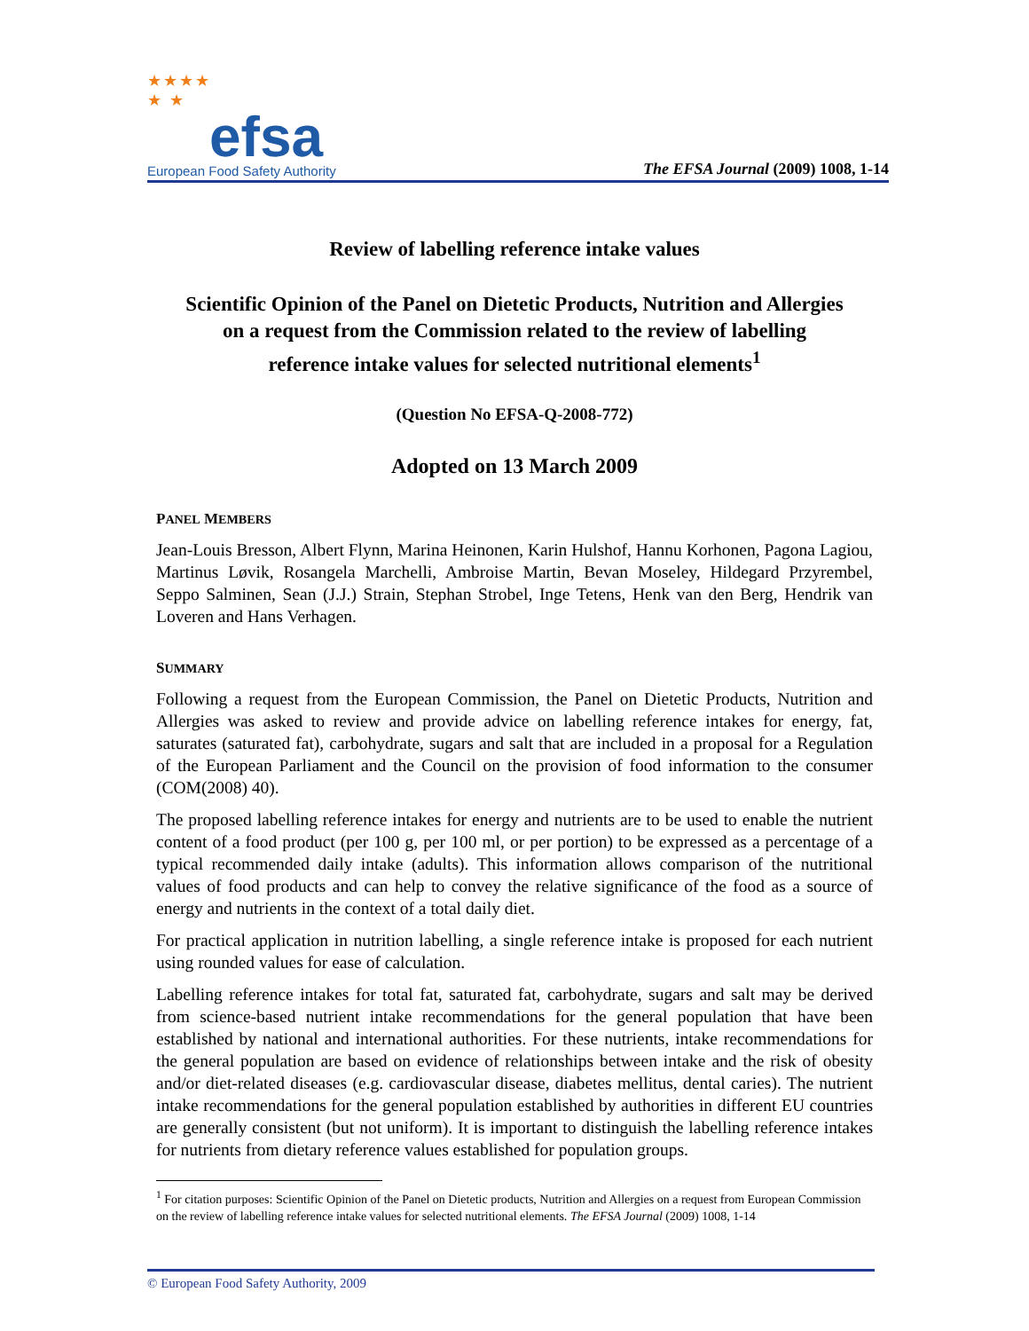★★★★
★ ★
efsa
European Food Safety Authority
The EFSA Journal (2009) 1008, 1-14
Review of labelling reference intake values
Scientific Opinion of the Panel on Dietetic Products, Nutrition and Allergies
on a request from the Commission related to the review of labelling
reference intake values for selected nutritional elements<sup>1</sup>
(Question No EFSA-Q-2008-772)
Adopted on 13 March 2009
PANEL MEMBERS
Jean-Louis Bresson, Albert Flynn, Marina Heinonen, Karin Hulshof, Hannu Korhonen, Pagona Lagiou, Martinus Løvik, Rosangela Marchelli, Ambroise Martin, Bevan Moseley, Hildegard Przyrembel, Seppo Salminen, Sean (J.J.) Strain, Stephan Strobel, Inge Tetens, Henk van den Berg, Hendrik van Loveren and Hans Verhagen.
SUMMARY
Following a request from the European Commission, the Panel on Dietetic Products, Nutrition and Allergies was asked to review and provide advice on labelling reference intakes for energy, fat, saturates (saturated fat), carbohydrate, sugars and salt that are included in a proposal for a Regulation of the European Parliament and the Council on the provision of food information to the consumer (COM(2008) 40).
The proposed labelling reference intakes for energy and nutrients are to be used to enable the nutrient content of a food product (per 100 g, per 100 ml, or per portion) to be expressed as a percentage of a typical recommended daily intake (adults). This information allows comparison of the nutritional values of food products and can help to convey the relative significance of the food as a source of energy and nutrients in the context of a total daily diet.
For practical application in nutrition labelling, a single reference intake is proposed for each nutrient using rounded values for ease of calculation.
Labelling reference intakes for total fat, saturated fat, carbohydrate, sugars and salt may be derived from science-based nutrient intake recommendations for the general population that have been established by national and international authorities. For these nutrients, intake recommendations for the general population are based on evidence of relationships between intake and the risk of obesity and/or diet-related diseases (e.g. cardiovascular disease, diabetes mellitus, dental caries). The nutrient intake recommendations for the general population established by authorities in different EU countries are generally consistent (but not uniform). It is important to distinguish the labelling reference intakes for nutrients from dietary reference values established for population groups.
<sup>1</sup> For citation purposes: Scientific Opinion of the Panel on Dietetic products, Nutrition and Allergies on a request from European Commission on the review of labelling reference intake values for selected nutritional elements. The EFSA Journal (2009) 1008, 1-14
© European Food Safety Authority, 2009